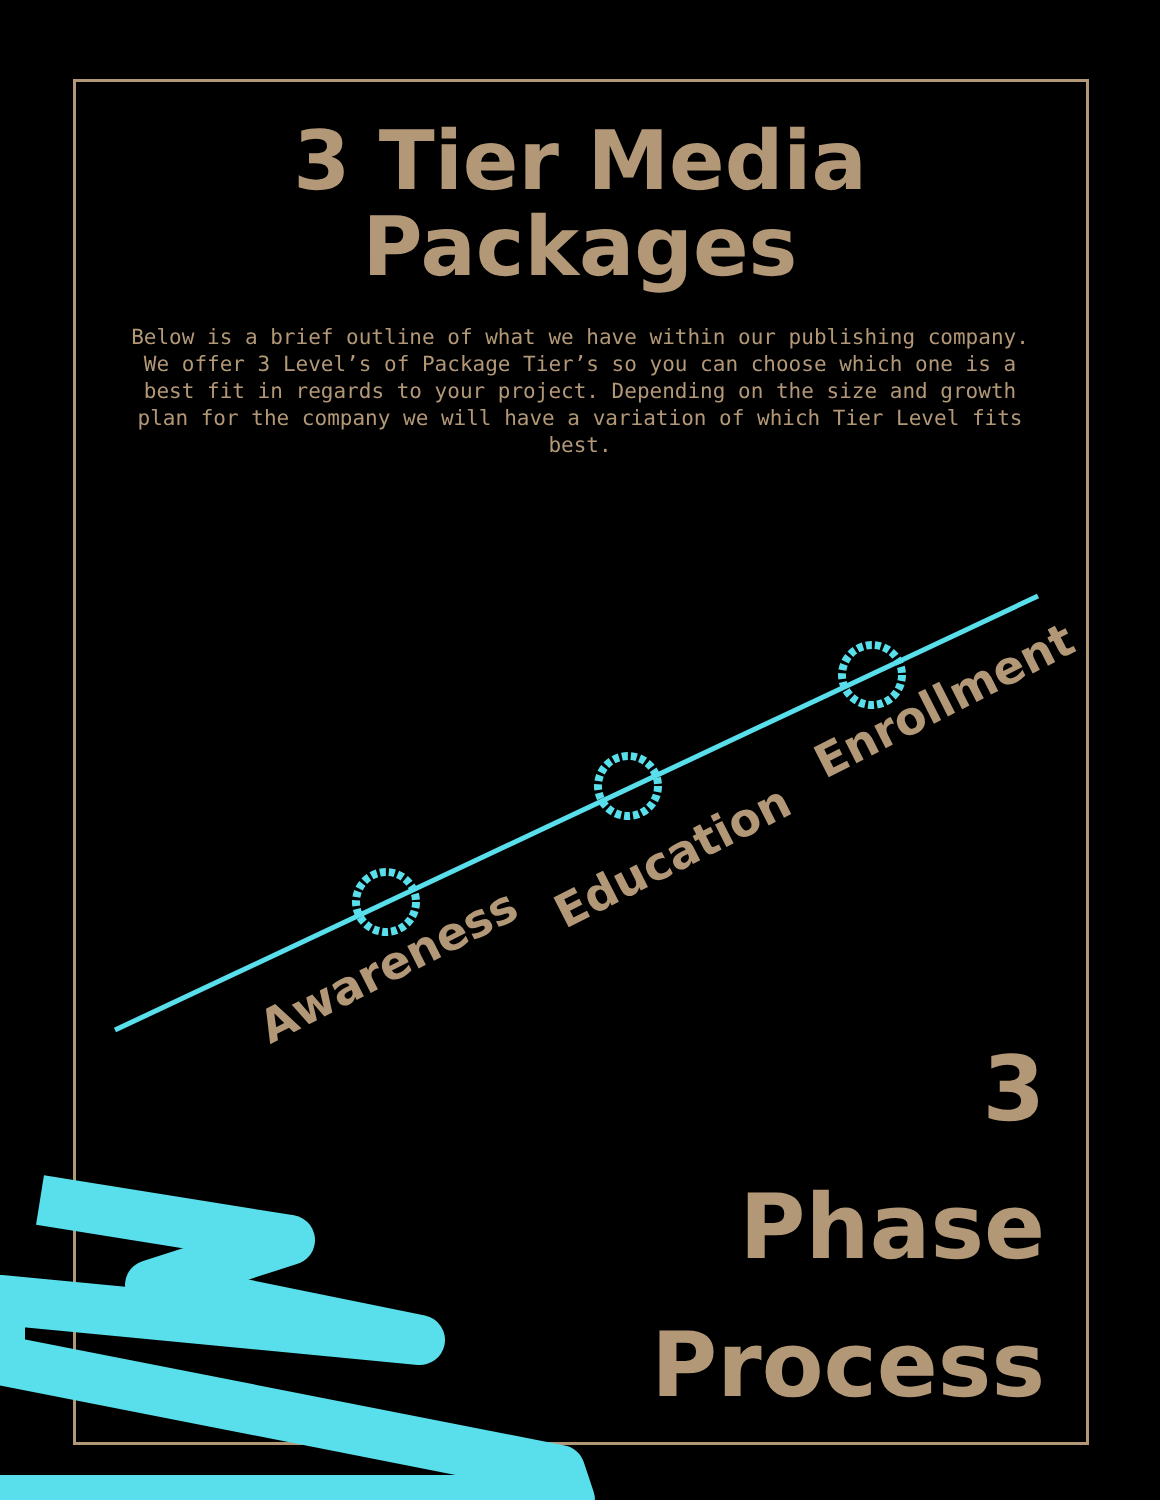3 Tier Media
Packages
Below is a brief outline of what we have within our publishing company. We offer 3 Level’s of Package Tier’s so you can choose which one is a best fit in regards to your project. Depending on the size and growth plan for the company we will have a variation of which Tier Level fits best.
Awareness
Education
Enrollment
3
Phase
Process